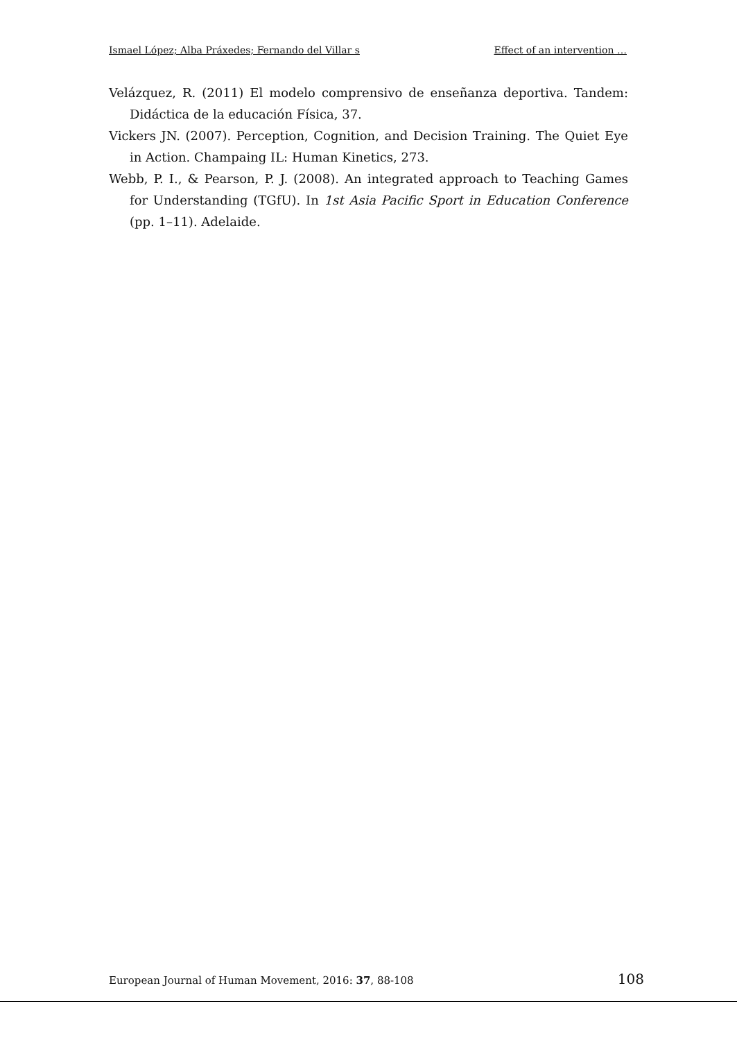Ismael López; Alba Práxedes; Fernando del Villar s Effect of an intervention …
Velázquez, R. (2011) El modelo comprensivo de enseñanza deportiva. Tandem: Didáctica de la educación Física, 37.
Vickers JN. (2007). Perception, Cognition, and Decision Training. The Quiet Eye in Action. Champaing IL: Human Kinetics, 273.
Webb, P. I., & Pearson, P. J. (2008). An integrated approach to Teaching Games for Understanding (TGfU). In 1st Asia Pacific Sport in Education Conference (pp. 1–11). Adelaide.
European Journal of Human Movement, 2016: 37, 88-108 108